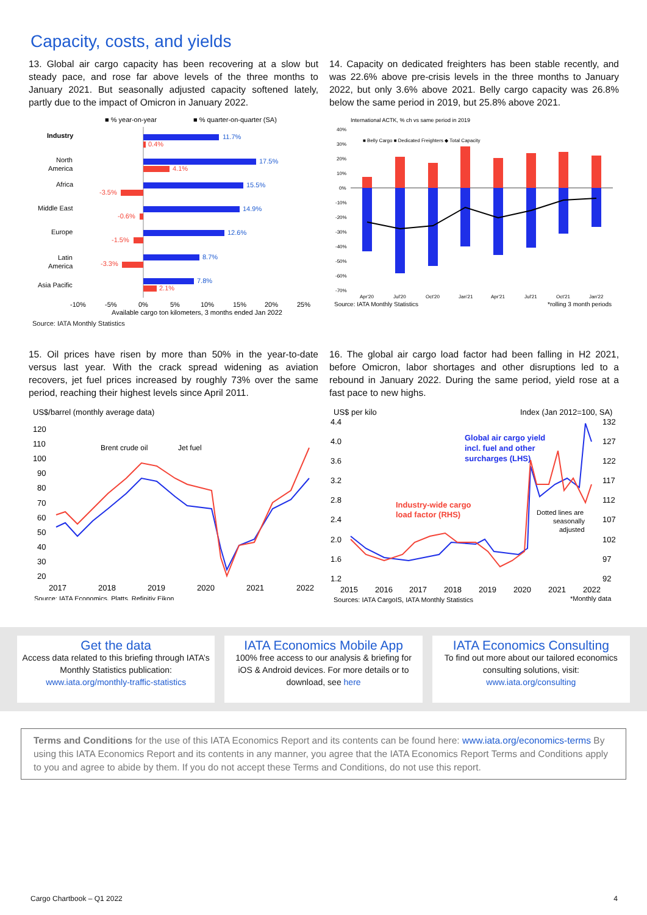Capacity, costs, and yields
13. Global air cargo capacity has been recovering at a slow but steady pace, and rose far above levels of the three months to January 2021. But seasonally adjusted capacity softened lately, partly due to the impact of Omicron in January 2022.
■ % year-on-year
■ % quarter-on-quarter (SA)
Industry
11.7%
0.4%
North
America
17.5%
4.1%
Africa
15.5%
-3.5%
Middle East
14.9%
-0.6%
Europe
12.6%
-1.5%
Latin
America
8.7%
-3.3%
Asia Pacific
7.8%
2.1%
-10%
-5%
0%
5%
10%
15%
20%
25%
Available cargo ton kilometers, 3 months ended Jan 2022
Source: IATA Monthly Statistics
14. Capacity on dedicated freighters has been stable recently, and was 22.6% above pre-crisis levels in the three months to January 2022, but only 3.6% above 2021. Belly cargo capacity was 26.8% below the same period in 2019, but 25.8% above 2021.
International ACTK, % ch vs same period in 2019
40%
30%
20%
10%
0%
-10%
-20%
-30%
-40%
-50%
-60%
-70%
■ Belly Cargo ■ Dedicated Freighters ◆ Total Capacity
Apr'20
Jul'20
Oct'20
Jan'21
Apr'21
Jul'21
Oct'21
Jan'22
Source: IATA Monthly Statistics
*rolling 3 month periods
15. Oil prices have risen by more than 50% in the year-to-date versus last year. With the crack spread widening as aviation recovers, jet fuel prices increased by roughly 73% over the same period, reaching their highest levels since April 2011.
US$/barrel (monthly average data)
120
110
100
90
80
70
60
50
40
30
20
Brent crude oil
Jet fuel
2017
2018
2019
2020
2021
2022
Source: IATA Economics, Platts, Refinitiv Eikon
16. The global air cargo load factor had been falling in H2 2021, before Omicron, labor shortages and other disruptions led to a rebound in January 2022. During the same period, yield rose at a fast pace to new highs.
US$ per kilo
Index (Jan 2012=100, SA)
4.4
4.0
3.6
3.2
2.8
2.4
2.0
1.6
1.2
132
127
122
117
112
107
102
97
92
Global air cargo yield
incl. fuel and other
surcharges (LHS)
Industry-wide cargo
load factor (RHS)
Dotted lines are
seasonally
adjusted
2015
2016
2017
2018
2019
2020
2021
2022
Sources: IATA CargoIS, IATA Monthly Statistics
*Monthly data
Get the data
Access data related to this briefing through IATA’s Monthly Statistics publication:
www.iata.org/monthly-traffic-statistics
IATA Economics Mobile App
100% free access to our analysis & briefing for iOS & Android devices. For more details or to download, see here
IATA Economics Consulting
To find out more about our tailored economics consulting solutions, visit:
www.iata.org/consulting
Terms and Conditions for the use of this IATA Economics Report and its contents can be found here: www.iata.org/economics-terms By using this IATA Economics Report and its contents in any manner, you agree that the IATA Economics Report Terms and Conditions apply to you and agree to abide by them. If you do not accept these Terms and Conditions, do not use this report.
Cargo Chartbook – Q1 2022 4